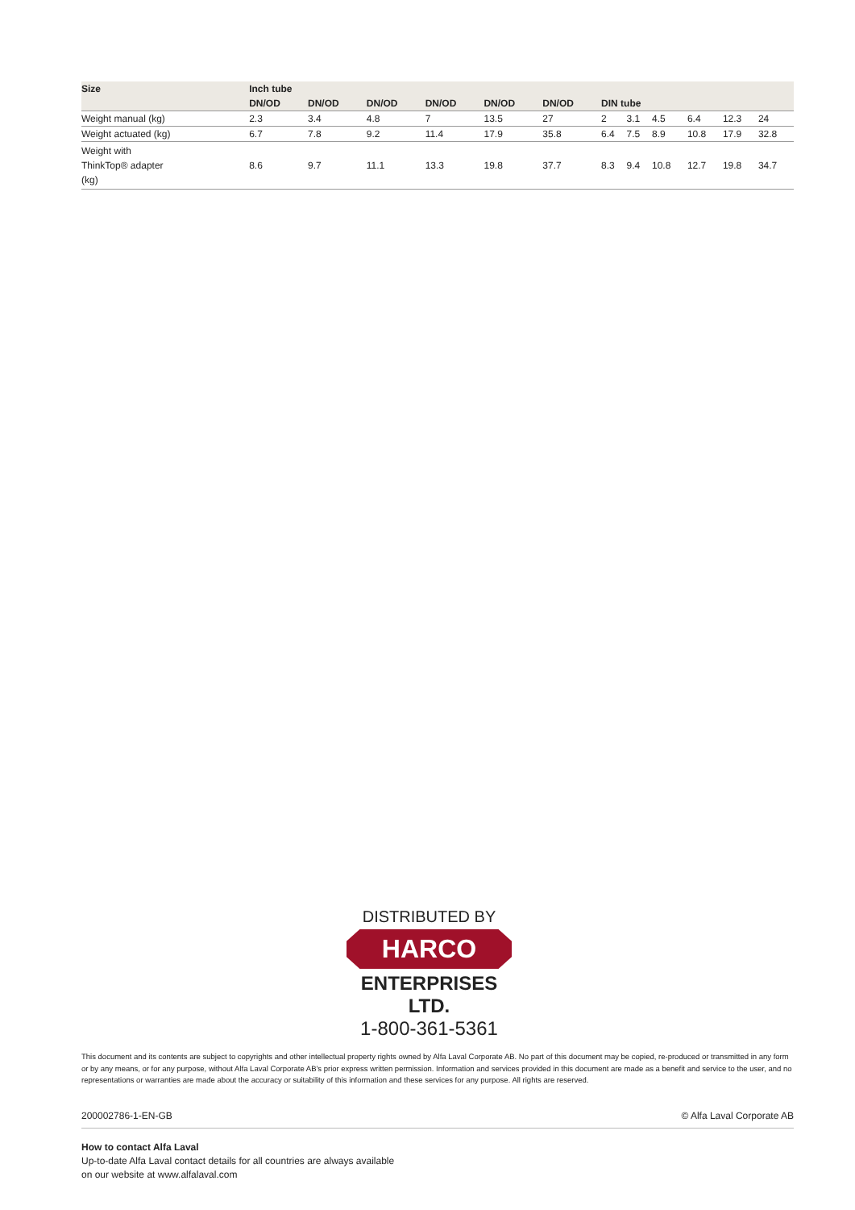| Size | Inch tube | | | | | | | | | | | |
| --- | --- | --- | --- | --- | --- | --- | --- | --- | --- | --- | --- | --- |
| | DN/OD | DN/OD | DN/OD | DN/OD | DN/OD | DN/OD | DIN tube | | | | | |
| Weight manual (kg) | 2.3 | 3.4 | 4.8 | 7 | 13.5 | 27 | 2 | 3.1 | 4.5 | 6.4 | 12.3 | 24 |
| Weight actuated (kg) | 6.7 | 7.8 | 9.2 | 11.4 | 17.9 | 35.8 | 6.4 | 7.5 | 8.9 | 10.8 | 17.9 | 32.8 |
| Weight with ThinkTop® adapter (kg) | 8.6 | 9.7 | 11.1 | 13.3 | 19.8 | 37.7 | 8.3 | 9.4 | 10.8 | 12.7 | 19.8 | 34.7 |
DISTRIBUTED BY
HARCO
ENTERPRISES LTD.
1-800-361-5361
This document and its contents are subject to copyrights and other intellectual property rights owned by Alfa Laval Corporate AB. No part of this document may be copied, re-produced or transmitted in any form or by any means, or for any purpose, without Alfa Laval Corporate AB's prior express written permission. Information and services provided in this document are made as a benefit and service to the user, and no representations or warranties are made about the accuracy or suitability of this information and these services for any purpose. All rights are reserved.
200002786-1-EN-GB © Alfa Laval Corporate AB
How to contact Alfa Laval
Up-to-date Alfa Laval contact details for all countries are always available
on our website at www.alfalaval.com